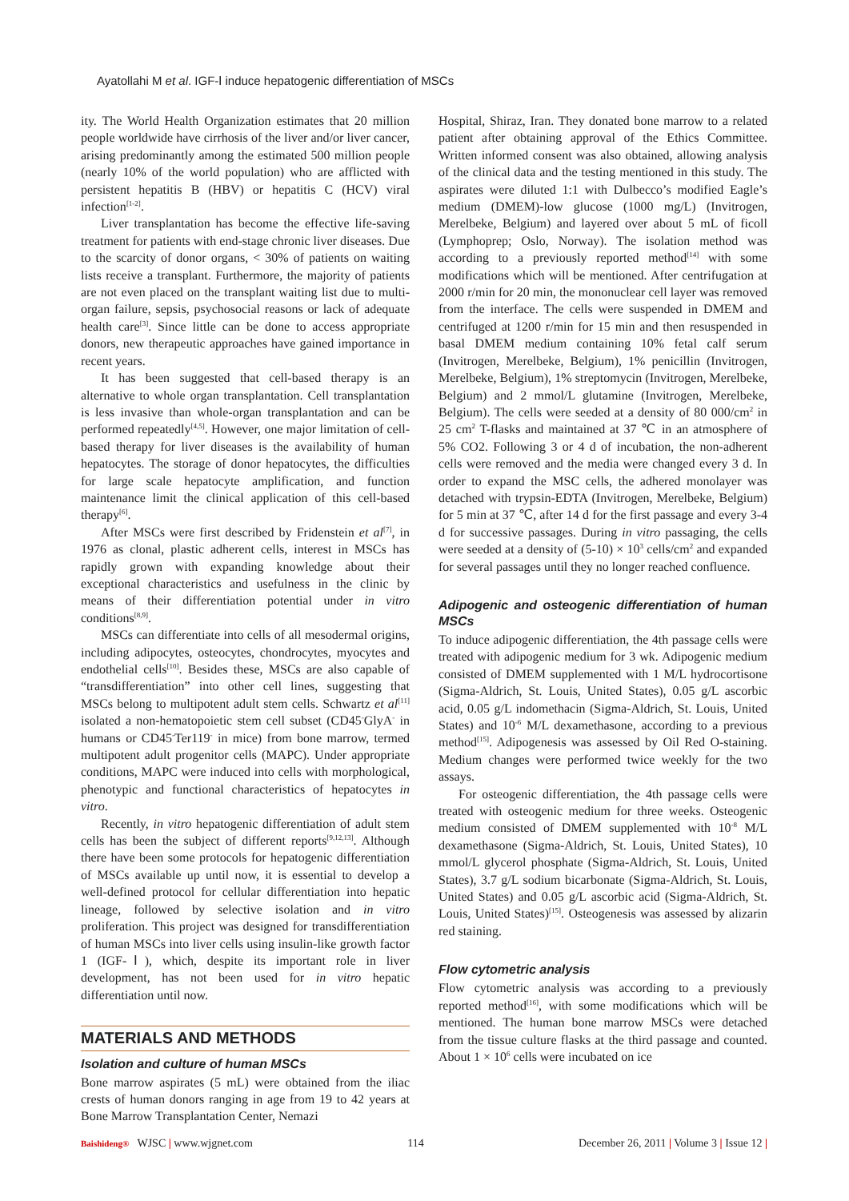Ayatollahi M et al. IGF-Ⅰ induce hepatogenic differentiation of MSCs
ity. The World Health Organization estimates that 20 million people worldwide have cirrhosis of the liver and/or liver cancer, arising predominantly among the estimated 500 million people (nearly 10% of the world population) who are afflicted with persistent hepatitis B (HBV) or hepatitis C (HCV) viral infection<sup>[1-2]</sup>.
Liver transplantation has become the effective life-saving treatment for patients with end-stage chronic liver diseases. Due to the scarcity of donor organs, < 30% of patients on waiting lists receive a transplant. Furthermore, the majority of patients are not even placed on the transplant waiting list due to multi-organ failure, sepsis, psychosocial reasons or lack of adequate health care<sup>[3]</sup>. Since little can be done to access appropriate donors, new therapeutic approaches have gained importance in recent years.
It has been suggested that cell-based therapy is an alternative to whole organ transplantation. Cell transplantation is less invasive than whole-organ transplantation and can be performed repeatedly<sup>[4,5]</sup>. However, one major limitation of cell-based therapy for liver diseases is the availability of human hepatocytes. The storage of donor hepatocytes, the difficulties for large scale hepatocyte amplification, and function maintenance limit the clinical application of this cell-based therapy<sup>[6]</sup>.
After MSCs were first described by Fridenstein et al<sup>[7]</sup>, in 1976 as clonal, plastic adherent cells, interest in MSCs has rapidly grown with expanding knowledge about their exceptional characteristics and usefulness in the clinic by means of their differentiation potential under in vitro conditions<sup>[8,9]</sup>.
MSCs can differentiate into cells of all mesodermal origins, including adipocytes, osteocytes, chondrocytes, myocytes and endothelial cells<sup>[10]</sup>. Besides these, MSCs are also capable of “transdifferentiation” into other cell lines, suggesting that MSCs belong to multipotent adult stem cells. Schwartz et al<sup>[11]</sup> isolated a non-hematopoietic stem cell subset (CD45<sup>-</sup>GlyA<sup>-</sup> in humans or CD45<sup>-</sup>Ter119<sup>-</sup> in mice) from bone marrow, termed multipotent adult progenitor cells (MAPC). Under appropriate conditions, MAPC were induced into cells with morphological, phenotypic and functional characteristics of hepatocytes in vitro.
Recently, in vitro hepatogenic differentiation of adult stem cells has been the subject of different reports<sup>[9,12,13]</sup>. Although there have been some protocols for hepatogenic differentiation of MSCs available up until now, it is essential to develop a well-defined protocol for cellular differentiation into hepatic lineage, followed by selective isolation and in vitro proliferation. This project was designed for transdifferentiation of human MSCs into liver cells using insulin-like growth factor 1 (IGF-Ⅰ), which, despite its important role in liver development, has not been used for in vitro hepatic differentiation until now.
MATERIALS AND METHODS
Isolation and culture of human MSCs
Bone marrow aspirates (5 mL) were obtained from the iliac crests of human donors ranging in age from 19 to 42 years at Bone Marrow Transplantation Center, Nemazi
Hospital, Shiraz, Iran. They donated bone marrow to a related patient after obtaining approval of the Ethics Committee. Written informed consent was also obtained, allowing analysis of the clinical data and the testing mentioned in this study. The aspirates were diluted 1:1 with Dulbecco’s modified Eagle’s medium (DMEM)-low glucose (1000 mg/L) (Invitrogen, Merelbeke, Belgium) and layered over about 5 mL of ficoll (Lymphoprep; Oslo, Norway). The isolation method was according to a previously reported method<sup>[14]</sup> with some modifications which will be mentioned. After centrifugation at 2000 r/min for 20 min, the mononuclear cell layer was removed from the interface. The cells were suspended in DMEM and centrifuged at 1200 r/min for 15 min and then resuspended in basal DMEM medium containing 10% fetal calf serum (Invitrogen, Merelbeke, Belgium), 1% penicillin (Invitrogen, Merelbeke, Belgium), 1% streptomycin (Invitrogen, Merelbeke, Belgium) and 2 mmol/L glutamine (Invitrogen, Merelbeke, Belgium). The cells were seeded at a density of 80 000/cm<sup>2</sup> in 25 cm<sup>2</sup> T-flasks and maintained at 37 ℃ in an atmosphere of 5% CO2. Following 3 or 4 d of incubation, the non-adherent cells were removed and the media were changed every 3 d. In order to expand the MSC cells, the adhered monolayer was detached with trypsin-EDTA (Invitrogen, Merelbeke, Belgium) for 5 min at 37 ℃, after 14 d for the first passage and every 3-4 d for successive passages. During in vitro passaging, the cells were seeded at a density of (5-10) × 10<sup>3</sup> cells/cm<sup>2</sup> and expanded for several passages until they no longer reached confluence.
Adipogenic and osteogenic differentiation of human MSCs
To induce adipogenic differentiation, the 4th passage cells were treated with adipogenic medium for 3 wk. Adipogenic medium consisted of DMEM supplemented with 1 M/L hydrocortisone (Sigma-Aldrich, St. Louis, United States), 0.05 g/L ascorbic acid, 0.05 g/L indomethacin (Sigma-Aldrich, St. Louis, United States) and 10<sup>-6</sup> M/L dexamethasone, according to a previous method<sup>[15]</sup>. Adipogenesis was assessed by Oil Red O-staining. Medium changes were performed twice weekly for the two assays.
For osteogenic differentiation, the 4th passage cells were treated with osteogenic medium for three weeks. Osteogenic medium consisted of DMEM supplemented with 10<sup>-8</sup> M/L dexamethasone (Sigma-Aldrich, St. Louis, United States), 10 mmol/L glycerol phosphate (Sigma-Aldrich, St. Louis, United States), 3.7 g/L sodium bicarbonate (Sigma-Aldrich, St. Louis, United States) and 0.05 g/L ascorbic acid (Sigma-Aldrich, St. Louis, United States)<sup>[15]</sup>. Osteogenesis was assessed by alizarin red staining.
Flow cytometric analysis
Flow cytometric analysis was according to a previously reported method<sup>[16]</sup>, with some modifications which will be mentioned. The human bone marrow MSCs were detached from the tissue culture flasks at the third passage and counted. About 1 × 10<sup>6</sup> cells were incubated on ice
Baishideng® WJSC | www.wjgnet.com 114 December 26, 2011 | Volume 3 | Issue 12 |